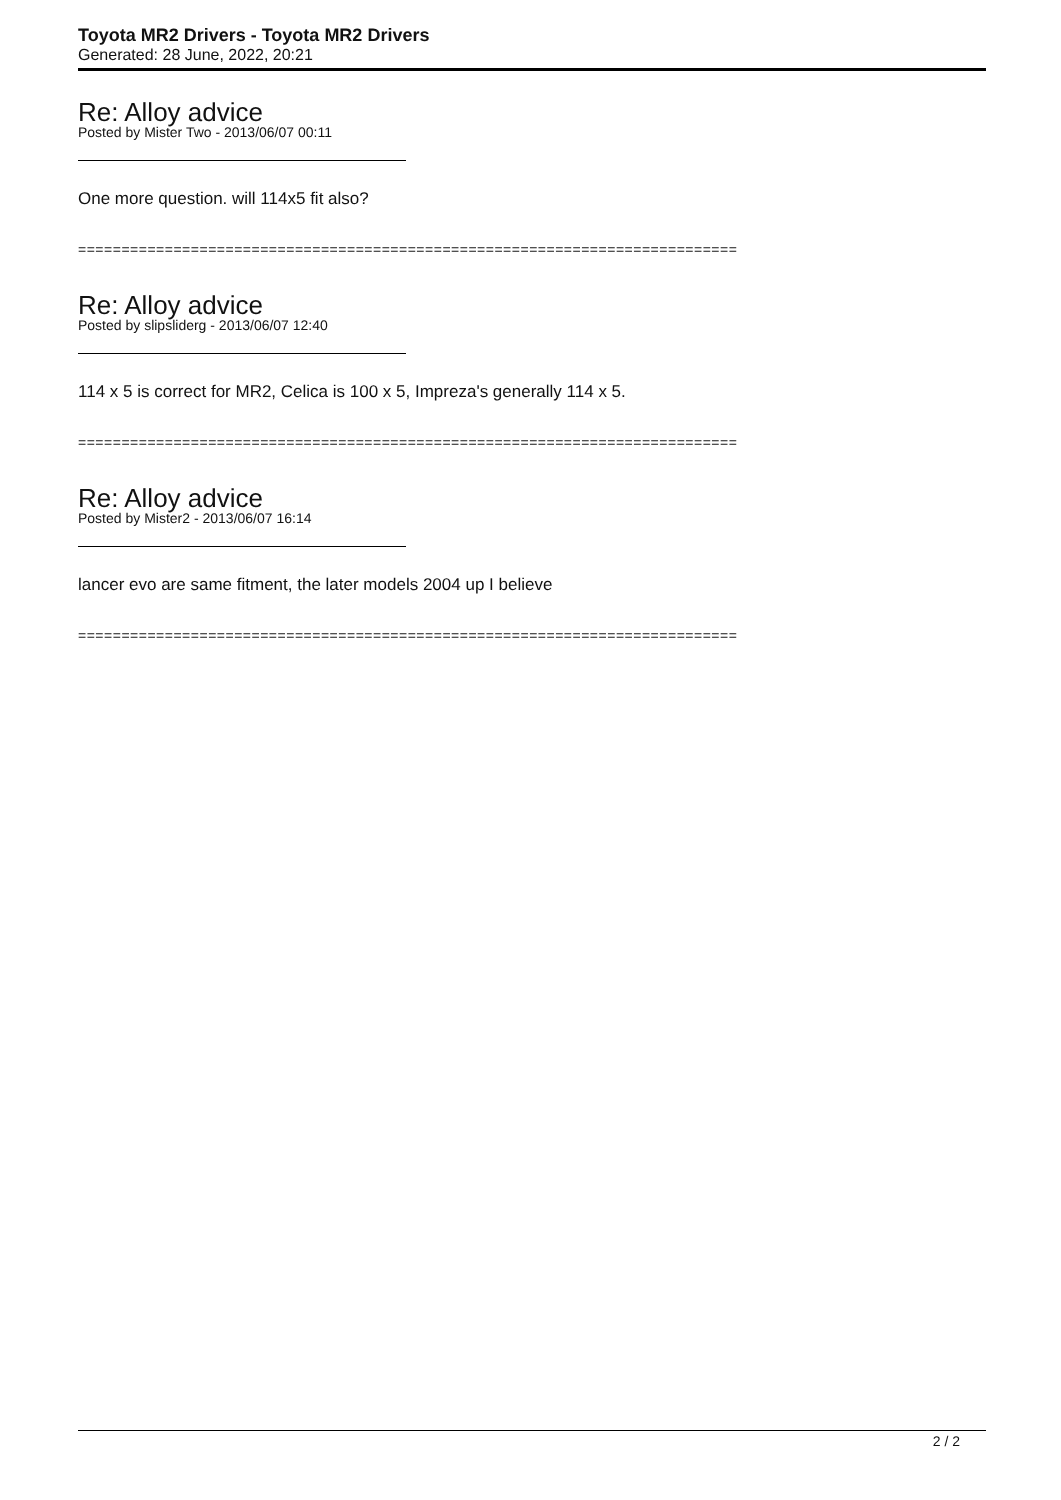Toyota MR2 Drivers - Toyota MR2 Drivers
Generated: 28 June, 2022, 20:21
Re: Alloy advice
Posted by Mister Two - 2013/06/07 00:11
One more question. will 114x5 fit also?
============================================================================
Re: Alloy advice
Posted by slipsliderg - 2013/06/07 12:40
114 x 5 is correct for MR2, Celica is 100 x 5, Impreza's generally 114 x 5.
============================================================================
Re: Alloy advice
Posted by Mister2 - 2013/06/07 16:14
lancer evo are same fitment, the later models 2004 up I believe
============================================================================
2 / 2